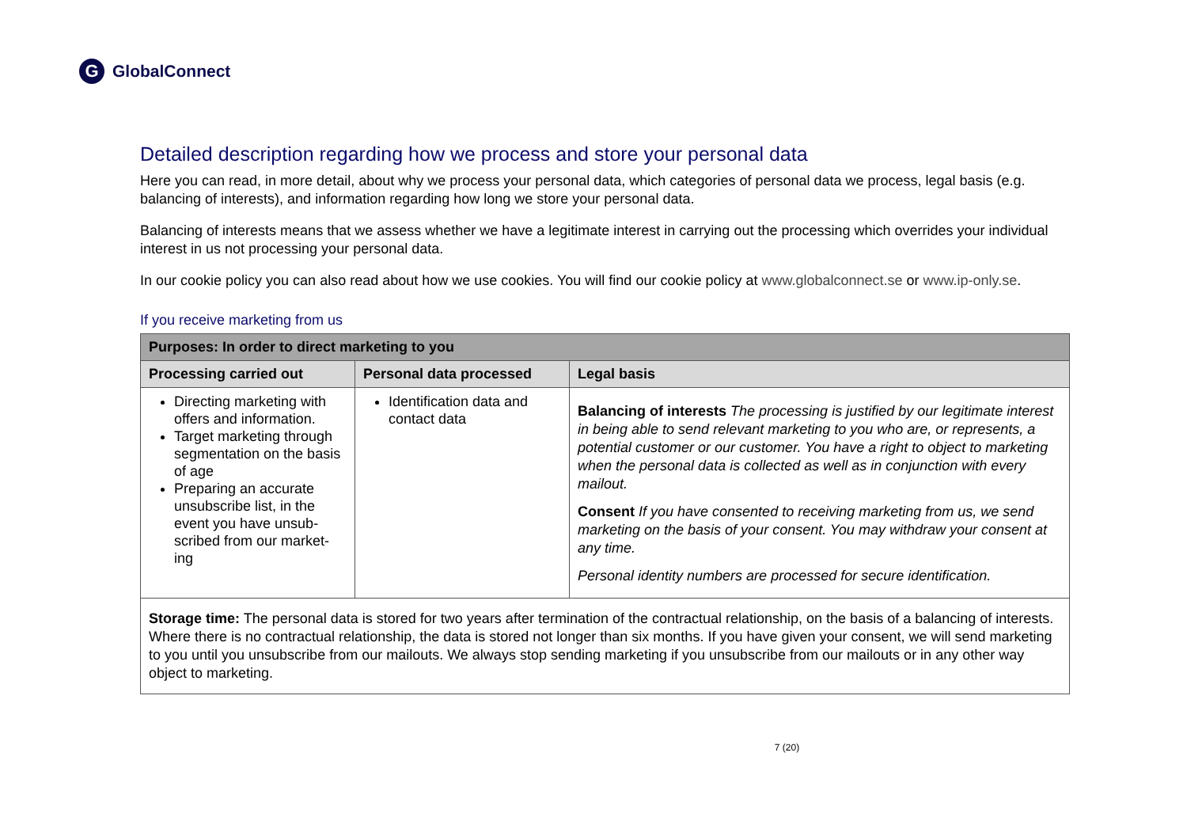G
GlobalConnect
Detailed description regarding how we process and store your personal data
Here you can read, in more detail, about why we process your personal data, which categories of personal data we process, legal basis (e.g. balancing of interests), and information regarding how long we store your personal data.
Balancing of interests means that we assess whether we have a legitimate interest in carrying out the processing which overrides your individual interest in us not processing your personal data.
In our cookie policy you can also read about how we use cookies. You will find our cookie policy at www.globalconnect.se or www.ip-only.se.
If you receive marketing from us
| Purposes: In order to direct marketing to you | | |
| --- | --- | --- |
| Processing carried out | Personal data processed | Legal basis |
| Directing marketing with offers and information. Target marketing through segmentation on the basis of age Preparing an accurate unsubscribe list, in the event you have unsub-scribed from our market-ing | Identification data and contact data | Balancing of interests The processing is justified by our legitimate interest in being able to send relevant marketing to you who are, or represents, a potential customer or our customer. You have a right to object to marketing when the personal data is collected as well as in conjunction with every mailout. Consent If you have consented to receiving marketing from us, we send marketing on the basis of your consent. You may withdraw your consent at any time. Personal identity numbers are processed for secure identification. |
| Storage time: The personal data is stored for two years after termination of the contractual relationship, on the basis of a balancing of interests. Where there is no contractual relationship, the data is stored not longer than six months. If you have given your consent, we will send marketing to you until you unsubscribe from our mailouts. We always stop sending marketing if you unsubscribe from our mailouts or in any other way object to marketing. | | |
7 (20)